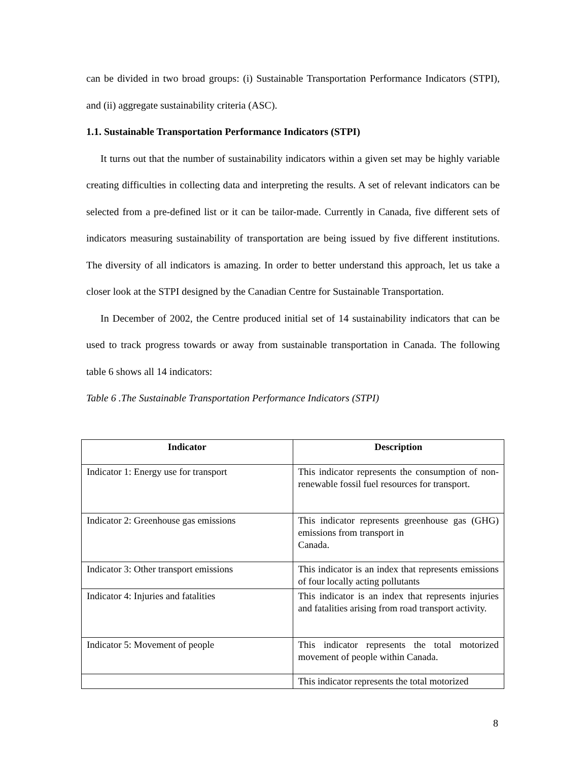can be divided in two broad groups: (i) Sustainable Transportation Performance Indicators (STPI), and (ii) aggregate sustainability criteria (ASC).
1.1. Sustainable Transportation Performance Indicators (STPI)
It turns out that the number of sustainability indicators within a given set may be highly variable creating difficulties in collecting data and interpreting the results. A set of relevant indicators can be selected from a pre-defined list or it can be tailor-made. Currently in Canada, five different sets of indicators measuring sustainability of transportation are being issued by five different institutions. The diversity of all indicators is amazing. In order to better understand this approach, let us take a closer look at the STPI designed by the Canadian Centre for Sustainable Transportation.
In December of 2002, the Centre produced initial set of 14 sustainability indicators that can be used to track progress towards or away from sustainable transportation in Canada. The following table 6 shows all 14 indicators:
Table 6 .The Sustainable Transportation Performance Indicators (STPI)
| Indicator | Description |
| --- | --- |
| Indicator 1: Energy use for transport | This indicator represents the consumption of non-renewable fossil fuel resources for transport. |
| Indicator 2: Greenhouse gas emissions | This indicator represents greenhouse gas (GHG) emissions from transport in Canada. |
| Indicator 3: Other transport emissions | This indicator is an index that represents emissions of four locally acting pollutants |
| Indicator 4: Injuries and fatalities | This indicator is an index that represents injuries and fatalities arising from road transport activity. |
| Indicator 5: Movement of people | This indicator represents the total motorized movement of people within Canada. |
| | This indicator represents the total motorized |
8